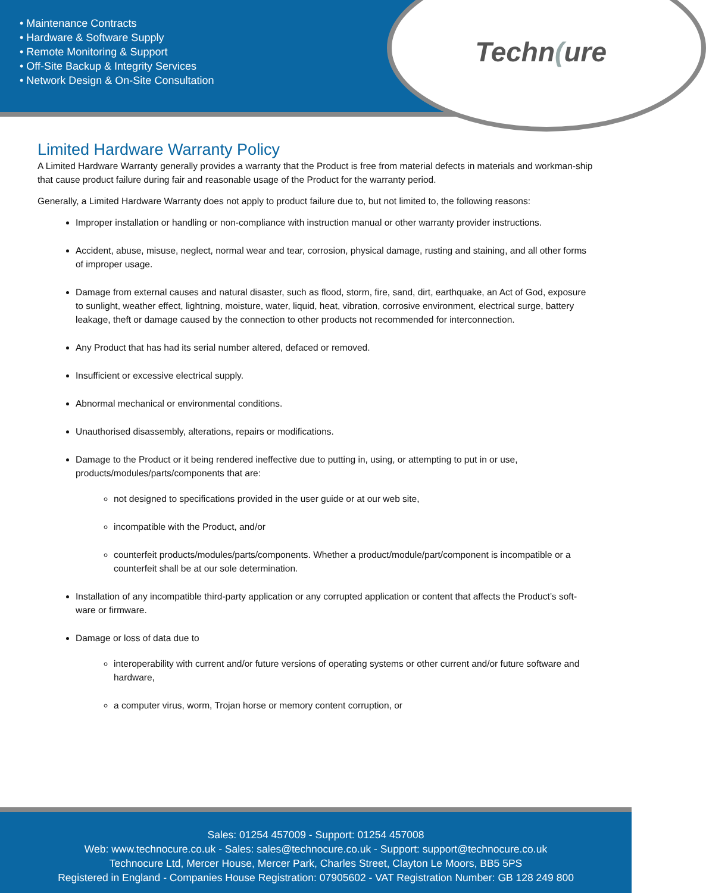• Maintenance Contracts
• Hardware & Software Supply
• Remote Monitoring & Support
• Off-Site Backup & Integrity Services
• Network Design & On-Site Consultation
Techn(ure
Limited Hardware Warranty Policy
A Limited Hardware Warranty generally provides a warranty that the Product is free from material defects in materials and workman-ship that cause product failure during fair and reasonable usage of the Product for the warranty period.
Generally, a Limited Hardware Warranty does not apply to product failure due to, but not limited to, the following reasons:
Improper installation or handling or non-compliance with instruction manual or other warranty provider instructions.
Accident, abuse, misuse, neglect, normal wear and tear, corrosion, physical damage, rusting and staining, and all other forms of improper usage.
Damage from external causes and natural disaster, such as flood, storm, fire, sand, dirt, earthquake, an Act of God, exposure to sunlight, weather effect, lightning, moisture, water, liquid, heat, vibration, corrosive environment, electrical surge, battery leakage, theft or damage caused by the connection to other products not recommended for interconnection.
Any Product that has had its serial number altered, defaced or removed.
Insufficient or excessive electrical supply.
Abnormal mechanical or environmental conditions.
Unauthorised disassembly, alterations, repairs or modifications.
Damage to the Product or it being rendered ineffective due to putting in, using, or attempting to put in or use, products/modules/parts/components that are:
not designed to specifications provided in the user guide or at our web site,
incompatible with the Product, and/or
counterfeit products/modules/parts/components. Whether a product/module/part/component is incompatible or a counterfeit shall be at our sole determination.
Installation of any incompatible third-party application or any corrupted application or content that affects the Product’s soft-ware or firmware.
Damage or loss of data due to
interoperability with current and/or future versions of operating systems or other current and/or future software and hardware,
a computer virus, worm, Trojan horse or memory content corruption, or
Sales: 01254 457009 - Support: 01254 457008
Web: www.technocure.co.uk - Sales: sales@technocure.co.uk - Support: support@technocure.co.uk
Technocure Ltd, Mercer House, Mercer Park, Charles Street, Clayton Le Moors, BB5 5PS
Registered in England - Companies House Registration: 07905602 - VAT Registration Number: GB 128 249 800